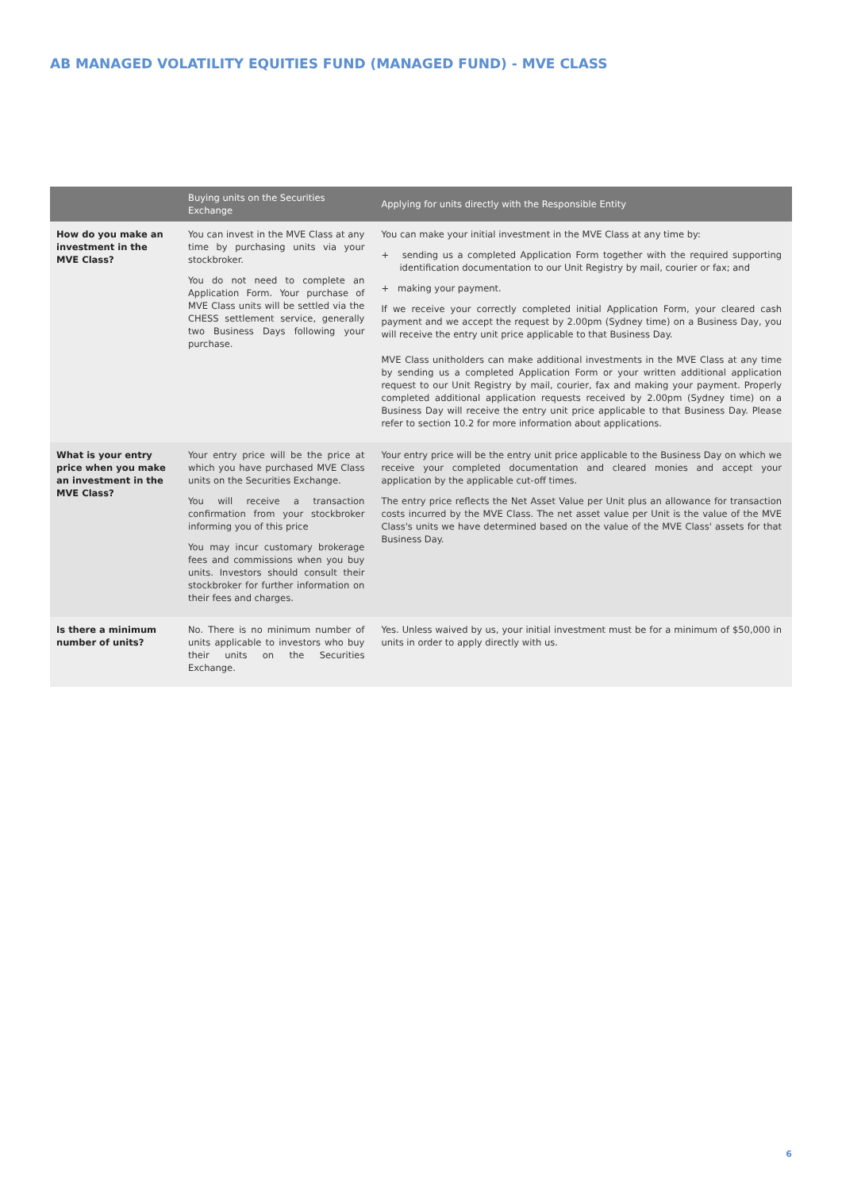AB MANAGED VOLATILITY EQUITIES FUND (MANAGED FUND) - MVE CLASS
| | Buying units on the Securities Exchange | Applying for units directly with the Responsible Entity |
| --- | --- | --- |
| How do you make an investment in the MVE Class? | You can invest in the MVE Class at any time by purchasing units via your stockbroker. You do not need to complete an Application Form. Your purchase of MVE Class units will be settled via the CHESS settlement service, generally two Business Days following your purchase. | You can make your initial investment in the MVE Class at any time by: + sending us a completed Application Form together with the required supporting identification documentation to our Unit Registry by mail, courier or fax; and + making your payment. If we receive your correctly completed initial Application Form, your cleared cash payment and we accept the request by 2.00pm (Sydney time) on a Business Day, you will receive the entry unit price applicable to that Business Day. MVE Class unitholders can make additional investments in the MVE Class at any time by sending us a completed Application Form or your written additional application request to our Unit Registry by mail, courier, fax and making your payment. Properly completed additional application requests received by 2.00pm (Sydney time) on a Business Day will receive the entry unit price applicable to that Business Day. Please refer to section 10.2 for more information about applications. |
| What is your entry price when you make an investment in the MVE Class? | Your entry price will be the price at which you have purchased MVE Class units on the Securities Exchange. You will receive a transaction confirmation from your stockbroker informing you of this price You may incur customary brokerage fees and commissions when you buy units. Investors should consult their stockbroker for further information on their fees and charges. | Your entry price will be the entry unit price applicable to the Business Day on which we receive your completed documentation and cleared monies and accept your application by the applicable cut-off times. The entry price reflects the Net Asset Value per Unit plus an allowance for transaction costs incurred by the MVE Class. The net asset value per Unit is the value of the MVE Class's units we have determined based on the value of the MVE Class' assets for that Business Day. |
| Is there a minimum number of units? | No. There is no minimum number of units applicable to investors who buy their units on the Securities Exchange. | Yes. Unless waived by us, your initial investment must be for a minimum of $50,000 in units in order to apply directly with us. |
6